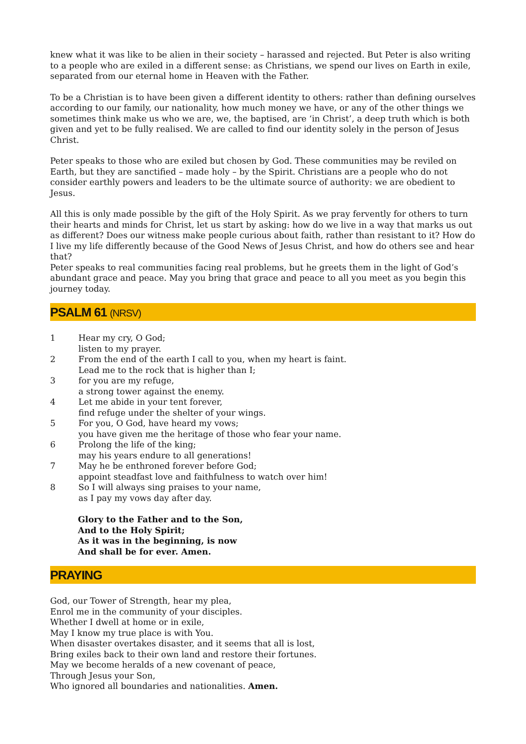knew what it was like to be alien in their society – harassed and rejected. But Peter is also writing to a people who are exiled in a different sense: as Christians, we spend our lives on Earth in exile, separated from our eternal home in Heaven with the Father.
To be a Christian is to have been given a different identity to others: rather than defining ourselves according to our family, our nationality, how much money we have, or any of the other things we sometimes think make us who we are, we, the baptised, are ‘in Christ’, a deep truth which is both given and yet to be fully realised. We are called to find our identity solely in the person of Jesus Christ.
Peter speaks to those who are exiled but chosen by God. These communities may be reviled on Earth, but they are sanctified – made holy – by the Spirit. Christians are a people who do not consider earthly powers and leaders to be the ultimate source of authority: we are obedient to Jesus.
All this is only made possible by the gift of the Holy Spirit. As we pray fervently for others to turn their hearts and minds for Christ, let us start by asking: how do we live in a way that marks us out as different? Does our witness make people curious about faith, rather than resistant to it? How do I live my life differently because of the Good News of Jesus Christ, and how do others see and hear that?
Peter speaks to real communities facing real problems, but he greets them in the light of God’s abundant grace and peace. May you bring that grace and peace to all you meet as you begin this journey today.
PSALM 61 (NRSV)
1 Hear my cry, O God;
listen to my prayer.
2 From the end of the earth I call to you, when my heart is faint.
Lead me to the rock that is higher than I;
3 for you are my refuge,
a strong tower against the enemy.
4 Let me abide in your tent forever,
find refuge under the shelter of your wings.
5 For you, O God, have heard my vows;
you have given me the heritage of those who fear your name.
6 Prolong the life of the king;
may his years endure to all generations!
7 May he be enthroned forever before God;
appoint steadfast love and faithfulness to watch over him!
8 So I will always sing praises to your name,
as I pay my vows day after day.
Glory to the Father and to the Son,
And to the Holy Spirit;
As it was in the beginning, is now
And shall be for ever. Amen.
PRAYING
God, our Tower of Strength, hear my plea,
Enrol me in the community of your disciples.
Whether I dwell at home or in exile,
May I know my true place is with You.
When disaster overtakes disaster, and it seems that all is lost,
Bring exiles back to their own land and restore their fortunes.
May we become heralds of a new covenant of peace,
Through Jesus your Son,
Who ignored all boundaries and nationalities. Amen.